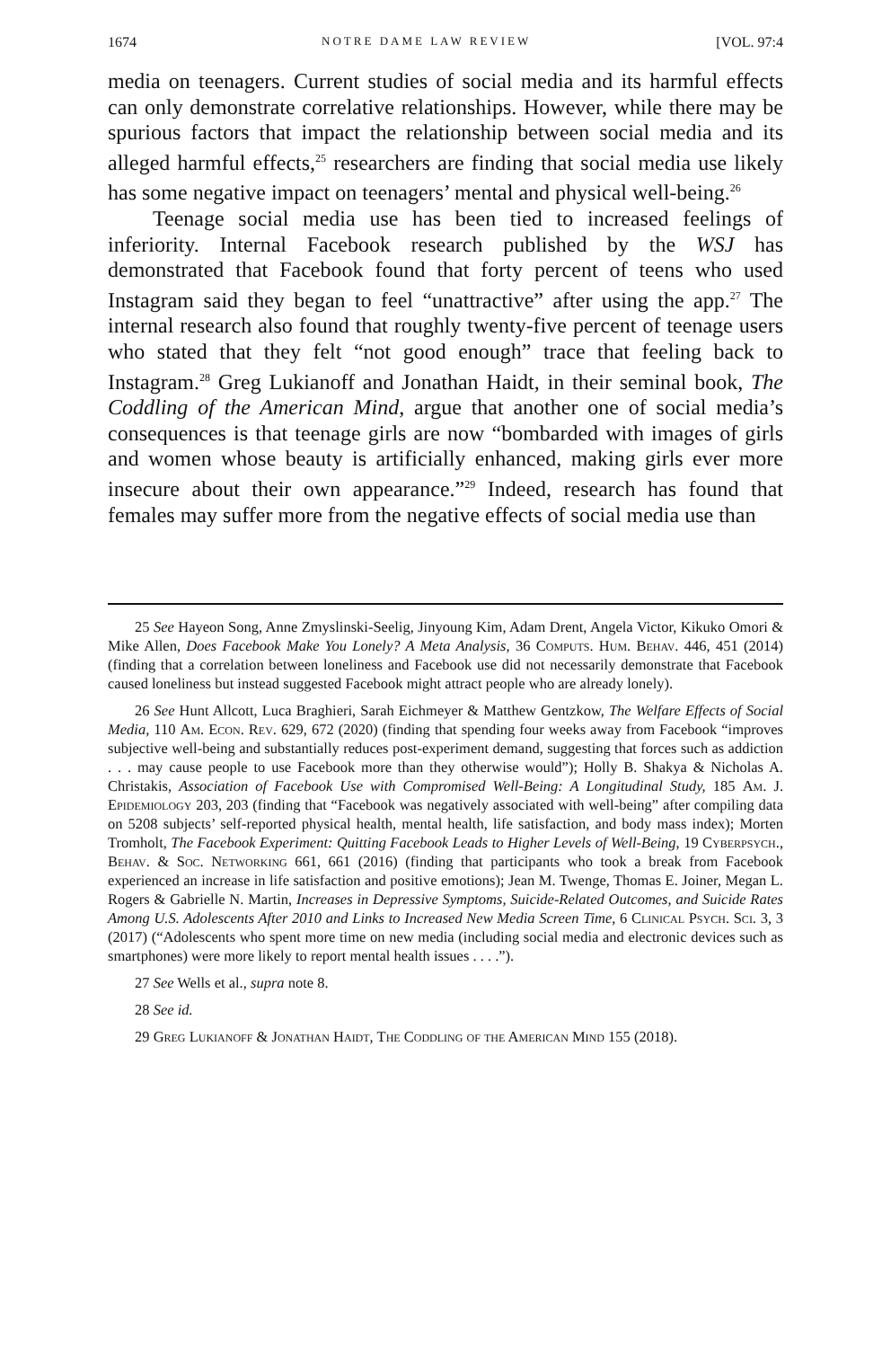1674 NOTRE DAME LAW REVIEW [VOL. 97:4
media on teenagers. Current studies of social media and its harmful effects can only demonstrate correlative relationships. However, while there may be spurious factors that impact the relationship between social media and its alleged harmful effects,<sup>25</sup> researchers are finding that social media use likely has some negative impact on teenagers’ mental and physical well-being.<sup>26</sup>
Teenage social media use has been tied to increased feelings of inferiority. Internal Facebook research published by the WSJ has demonstrated that Facebook found that forty percent of teens who used Instagram said they began to feel “unattractive” after using the app.<sup>27</sup> The internal research also found that roughly twenty-five percent of teenage users who stated that they felt “not good enough” trace that feeling back to Instagram.<sup>28</sup> Greg Lukianoff and Jonathan Haidt, in their seminal book, The Coddling of the American Mind, argue that another one of social media’s consequences is that teenage girls are now “bombarded with images of girls and women whose beauty is artificially enhanced, making girls ever more insecure about their own appearance.”<sup>29</sup> Indeed, research has found that females may suffer more from the negative effects of social media use than
25 See Hayeon Song, Anne Zmyslinski-Seelig, Jinyoung Kim, Adam Drent, Angela Victor, Kikuko Omori & Mike Allen, Does Facebook Make You Lonely? A Meta Analysis, 36 Computs. Hum. Behav. 446, 451 (2014) (finding that a correlation between loneliness and Facebook use did not necessarily demonstrate that Facebook caused loneliness but instead suggested Facebook might attract people who are already lonely).
26 See Hunt Allcott, Luca Braghieri, Sarah Eichmeyer & Matthew Gentzkow, The Welfare Effects of Social Media, 110 Am. Econ. Rev. 629, 672 (2020) (finding that spending four weeks away from Facebook “improves subjective well-being and substantially reduces post-experiment demand, suggesting that forces such as addiction . . . may cause people to use Facebook more than they otherwise would”); Holly B. Shakya & Nicholas A. Christakis, Association of Facebook Use with Compromised Well-Being: A Longitudinal Study, 185 Am. J. Epidemiology 203, 203 (finding that “Facebook was negatively associated with well-being” after compiling data on 5208 subjects’ self-reported physical health, mental health, life satisfaction, and body mass index); Morten Tromholt, The Facebook Experiment: Quitting Facebook Leads to Higher Levels of Well-Being, 19 Cyberpsych., Behav. & Soc. Networking 661, 661 (2016) (finding that participants who took a break from Facebook experienced an increase in life satisfaction and positive emotions); Jean M. Twenge, Thomas E. Joiner, Megan L. Rogers & Gabrielle N. Martin, Increases in Depressive Symptoms, Suicide-Related Outcomes, and Suicide Rates Among U.S. Adolescents After 2010 and Links to Increased New Media Screen Time, 6 Clinical Psych. Sci. 3, 3 (2017) (“Adolescents who spent more time on new media (including social media and electronic devices such as smartphones) were more likely to report mental health issues . . . .”).
27 See Wells et al., supra note 8.
28 See id.
29 Greg Lukianoff & Jonathan Haidt, The Coddling of the American Mind 155 (2018).